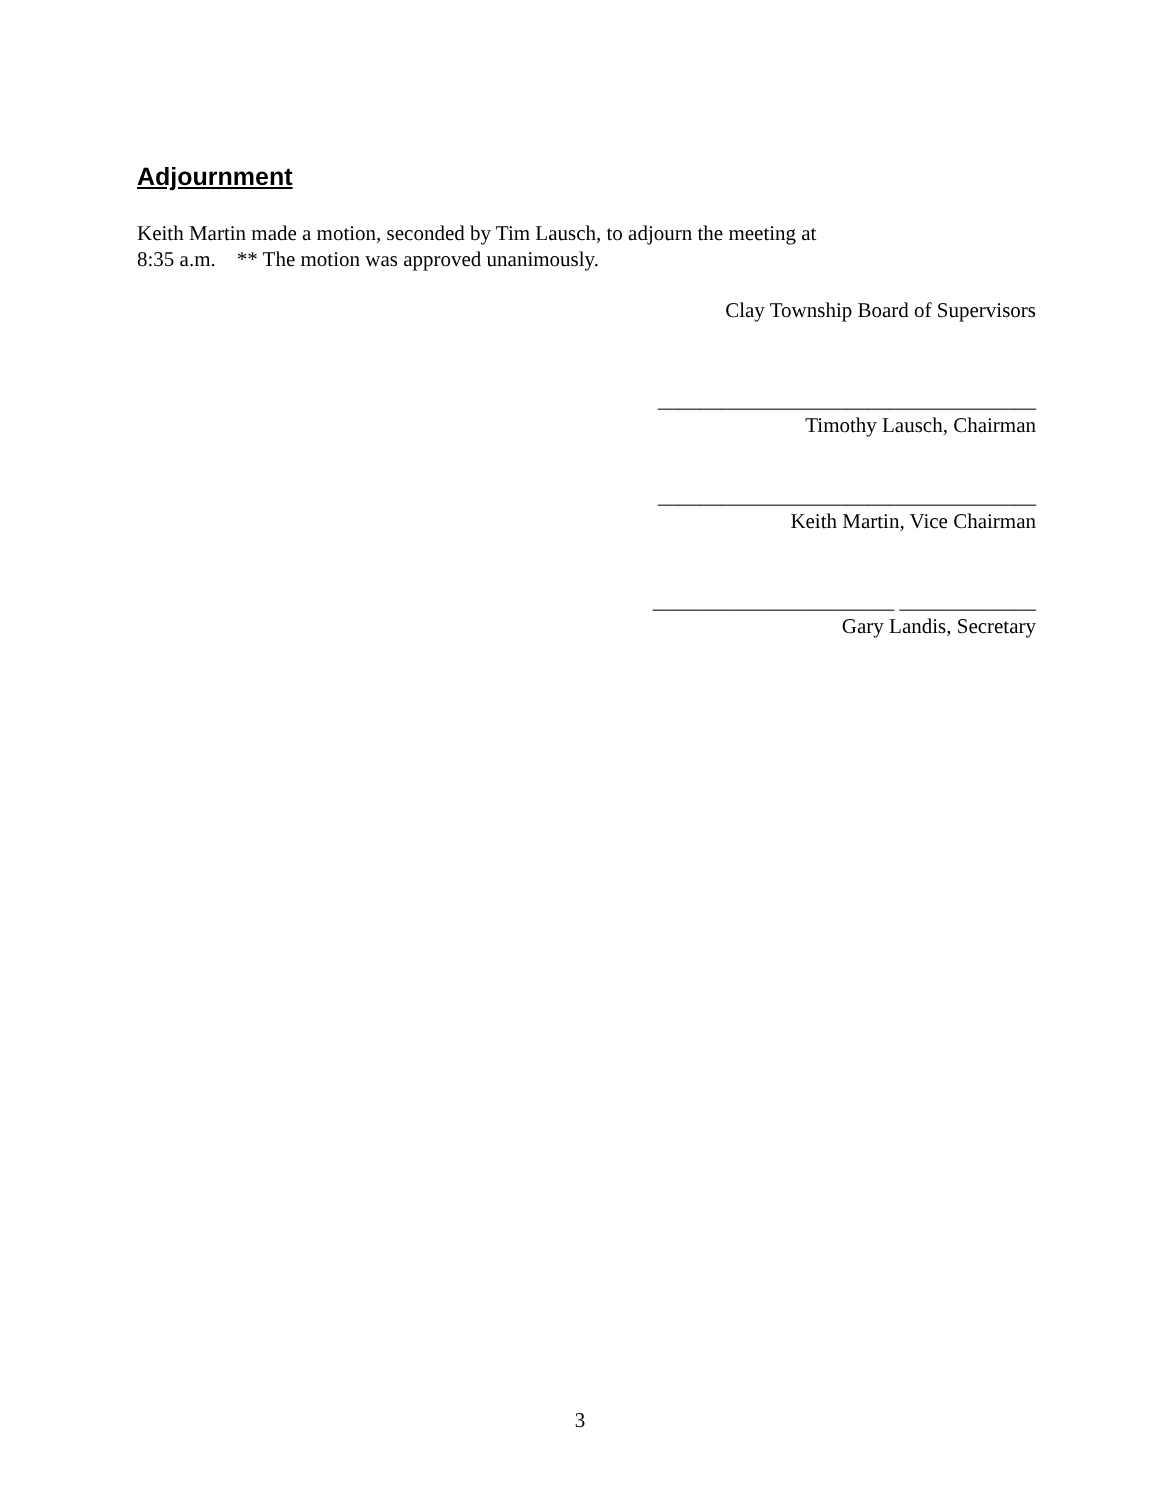Adjournment
Keith Martin made a motion, seconded by Tim Lausch, to adjourn the meeting at
8:35 a.m. ** The motion was approved unanimously.
Clay Township Board of Supervisors
____________________________________
Timothy Lausch, Chairman
____________________________________
Keith Martin, Vice Chairman
_______________________ _____________
Gary Landis, Secretary
3